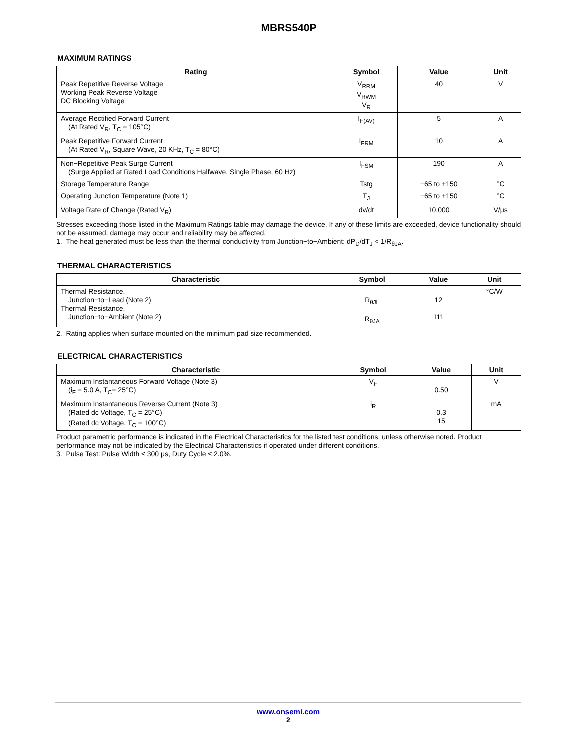MBRS540P
MAXIMUM RATINGS
| Rating | Symbol | Value | Unit |
| --- | --- | --- | --- |
| Peak Repetitive Reverse Voltage Working Peak Reverse Voltage DC Blocking Voltage | V<sub>RRM</sub> V<sub>RWM</sub> V<sub>R</sub> | 40 | V |
| Average Rectified Forward Current (At Rated V<sub>R</sub>, T<sub>C</sub> = 105°C) | I<sub>F(AV)</sub> | 5 | A |
| Peak Repetitive Forward Current (At Rated V<sub>R</sub>, Square Wave, 20 KHz, T<sub>C</sub> = 80°C) | I<sub>FRM</sub> | 10 | A |
| Non−Repetitive Peak Surge Current (Surge Applied at Rated Load Conditions Halfwave, Single Phase, 60 Hz) | I<sub>FSM</sub> | 190 | A |
| Storage Temperature Range | Tstg | −65 to +150 | °C |
| Operating Junction Temperature (Note 1) | T<sub>J</sub> | −65 to +150 | °C |
| Voltage Rate of Change (Rated V<sub>R</sub>) | dv/dt | 10,000 | V/μs |
Stresses exceeding those listed in the Maximum Ratings table may damage the device. If any of these limits are exceeded, device functionality should not be assumed, damage may occur and reliability may be affected.
1. The heat generated must be less than the thermal conductivity from Junction−to−Ambient: dP<sub>D</sub>/dT<sub>J</sub> < 1/R<sub>θJA</sub>.
THERMAL CHARACTERISTICS
| Characteristic | Symbol | Value | Unit |
| --- | --- | --- | --- |
| Thermal Resistance, Junction−to−Lead (Note 2) Thermal Resistance, Junction−to−Ambient (Note 2) | R<sub>θJL</sub> R<sub>θJA</sub> | 12 111 | °C/W |
2. Rating applies when surface mounted on the minimum pad size recommended.
ELECTRICAL CHARACTERISTICS
| Characteristic | Symbol | Value | Unit |
| --- | --- | --- | --- |
| Maximum Instantaneous Forward Voltage (Note 3) (i<sub>F</sub> = 5.0 A, T<sub>C</sub>= 25°C) | V<sub>F</sub> | 0.50 | V |
| Maximum Instantaneous Reverse Current (Note 3) (Rated dc Voltage, T<sub>C</sub> = 25°C) (Rated dc Voltage, T<sub>C</sub> = 100°C) | i<sub>R</sub> | 0.3 15 | mA |
Product parametric performance is indicated in the Electrical Characteristics for the listed test conditions, unless otherwise noted. Product performance may not be indicated by the Electrical Characteristics if operated under different conditions.
3. Pulse Test: Pulse Width ≤ 300 μs, Duty Cycle ≤ 2.0%.
www.onsemi.com
2